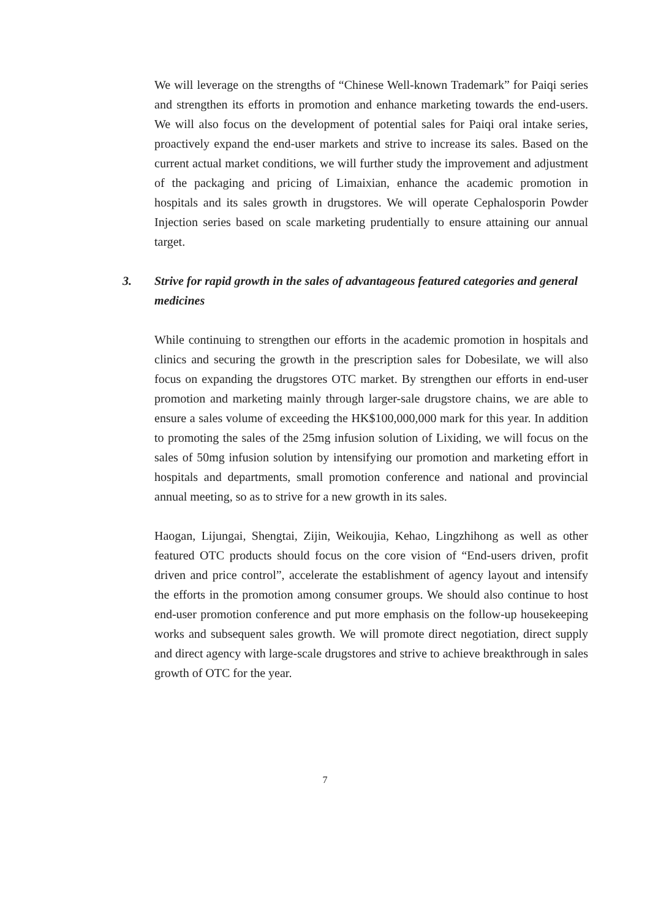We will leverage on the strengths of “Chinese Well-known Trademark” for Paiqi series and strengthen its efforts in promotion and enhance marketing towards the end-users. We will also focus on the development of potential sales for Paiqi oral intake series, proactively expand the end-user markets and strive to increase its sales. Based on the current actual market conditions, we will further study the improvement and adjustment of the packaging and pricing of Limaixian, enhance the academic promotion in hospitals and its sales growth in drugstores. We will operate Cephalosporin Powder Injection series based on scale marketing prudentially to ensure attaining our annual target.
3. Strive for rapid growth in the sales of advantageous featured categories and general medicines
While continuing to strengthen our efforts in the academic promotion in hospitals and clinics and securing the growth in the prescription sales for Dobesilate, we will also focus on expanding the drugstores OTC market. By strengthen our efforts in end-user promotion and marketing mainly through larger-sale drugstore chains, we are able to ensure a sales volume of exceeding the HK$100,000,000 mark for this year. In addition to promoting the sales of the 25mg infusion solution of Lixiding, we will focus on the sales of 50mg infusion solution by intensifying our promotion and marketing effort in hospitals and departments, small promotion conference and national and provincial annual meeting, so as to strive for a new growth in its sales.
Haogan, Lijungai, Shengtai, Zijin, Weikoujia, Kehao, Lingzhihong as well as other featured OTC products should focus on the core vision of “End-users driven, profit driven and price control”, accelerate the establishment of agency layout and intensify the efforts in the promotion among consumer groups. We should also continue to host end-user promotion conference and put more emphasis on the follow-up housekeeping works and subsequent sales growth. We will promote direct negotiation, direct supply and direct agency with large-scale drugstores and strive to achieve breakthrough in sales growth of OTC for the year.
7